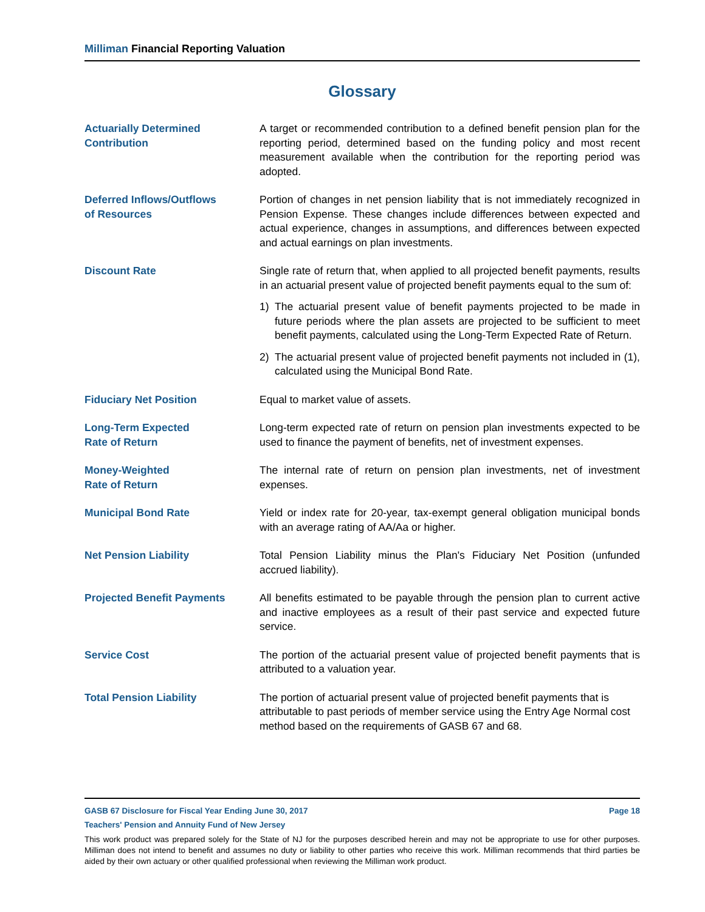Milliman Financial Reporting Valuation
Glossary
Actuarially Determined
Contribution
A target or recommended contribution to a defined benefit pension plan for the reporting period, determined based on the funding policy and most recent measurement available when the contribution for the reporting period was adopted.
Deferred Inflows/Outflows
of Resources
Portion of changes in net pension liability that is not immediately recognized in Pension Expense. These changes include differences between expected and actual experience, changes in assumptions, and differences between expected and actual earnings on plan investments.
Discount Rate Single rate of return that, when applied to all projected benefit payments, results in an actuarial present value of projected benefit payments equal to the sum of:
1) The actuarial present value of benefit payments projected to be made in future periods where the plan assets are projected to be sufficient to meet benefit payments, calculated using the Long-Term Expected Rate of Return.
2) The actuarial present value of projected benefit payments not included in (1), calculated using the Municipal Bond Rate.
Fiduciary Net Position Equal to market value of assets.
Long-Term Expected
Rate of Return
Long-term expected rate of return on pension plan investments expected to be used to finance the payment of benefits, net of investment expenses.
Money-Weighted
Rate of Return
The internal rate of return on pension plan investments, net of investment expenses.
Municipal Bond Rate Yield or index rate for 20-year, tax-exempt general obligation municipal bonds with an average rating of AA/Aa or higher.
Net Pension Liability Total Pension Liability minus the Plan's Fiduciary Net Position (unfunded accrued liability).
Projected Benefit Payments All benefits estimated to be payable through the pension plan to current active and inactive employees as a result of their past service and expected future service.
Service Cost The portion of the actuarial present value of projected benefit payments that is attributed to a valuation year.
Total Pension Liability The portion of actuarial present value of projected benefit payments that is attributable to past periods of member service using the Entry Age Normal cost method based on the requirements of GASB 67 and 68.
GASB 67 Disclosure for Fiscal Year Ending June 30, 2017 Page 18
Teachers' Pension and Annuity Fund of New Jersey
This work product was prepared solely for the State of NJ for the purposes described herein and may not be appropriate to use for other purposes. Milliman does not intend to benefit and assumes no duty or liability to other parties who receive this work. Milliman recommends that third parties be aided by their own actuary or other qualified professional when reviewing the Milliman work product.